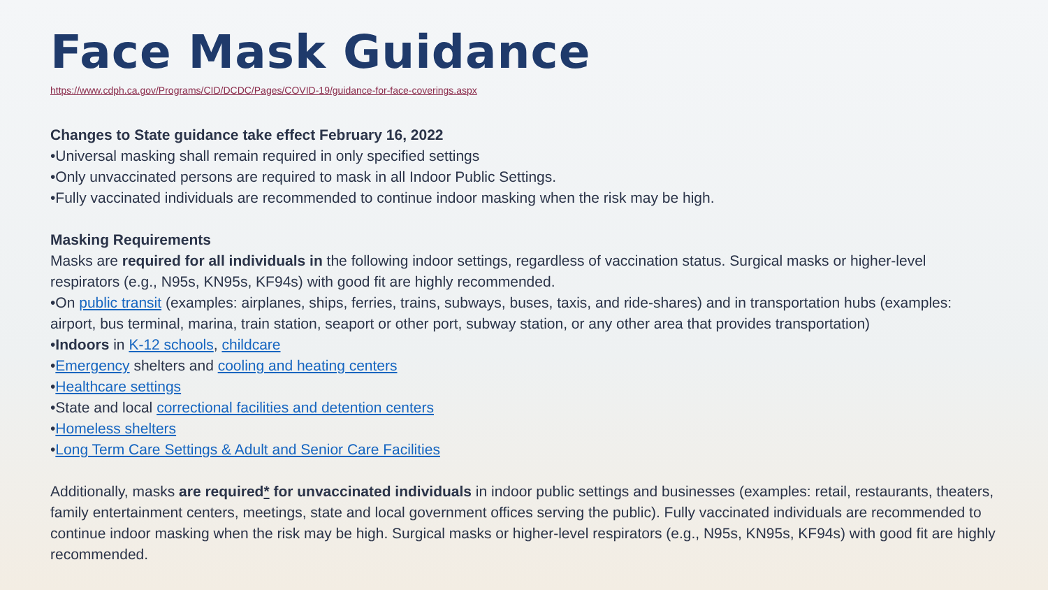Face Mask Guidance
https://www.cdph.ca.gov/Programs/CID/DCDC/Pages/COVID-19/guidance-for-face-coverings.aspx
Changes to State guidance take effect February 16, 2022
•Universal masking shall remain required in only specified settings
•Only unvaccinated persons are required to mask in all Indoor Public Settings.
•Fully vaccinated individuals are recommended to continue indoor masking when the risk may be high.
Masking Requirements
Masks are required for all individuals in the following indoor settings, regardless of vaccination status. Surgical masks or higher-level respirators (e.g., N95s, KN95s, KF94s) with good fit are highly recommended.
•On public transit (examples: airplanes, ships, ferries, trains, subways, buses, taxis, and ride-shares) and in transportation hubs (examples: airport, bus terminal, marina, train station, seaport or other port, subway station, or any other area that provides transportation)
•Indoors in K-12 schools, childcare
•Emergency shelters and cooling and heating centers
•Healthcare settings
•State and local correctional facilities and detention centers
•Homeless shelters
•Long Term Care Settings & Adult and Senior Care Facilities
Additionally, masks are required* for unvaccinated individuals in indoor public settings and businesses (examples: retail, restaurants, theaters, family entertainment centers, meetings, state and local government offices serving the public). Fully vaccinated individuals are recommended to continue indoor masking when the risk may be high. Surgical masks or higher-level respirators (e.g., N95s, KN95s, KF94s) with good fit are highly recommended.